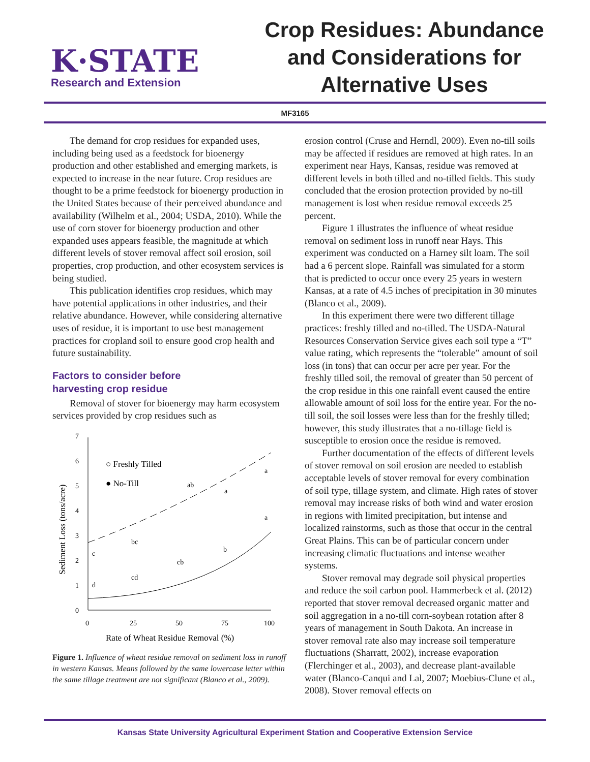K·STATE
Research and Extension
Crop Residues: Abundance
and Considerations for
Alternative Uses
MF3165
The demand for crop residues for expanded uses, including being used as a feedstock for bioenergy production and other established and emerging markets, is expected to increase in the near future. Crop residues are thought to be a prime feedstock for bioenergy production in the United States because of their perceived abundance and availability (Wilhelm et al., 2004; USDA, 2010). While the use of corn stover for bioenergy production and other expanded uses appears feasible, the magnitude at which different levels of stover removal affect soil erosion, soil properties, crop production, and other ecosystem services is being studied.
This publication identifies crop residues, which may have potential applications in other industries, and their relative abundance. However, while considering alternative uses of residue, it is important to use best management practices for cropland soil to ensure good crop health and future sustainability.
Factors to consider before
harvesting crop residue
Removal of stover for bioenergy may harm ecosystem services provided by crop residues such as
0
1
2
3
4
5
6
7
0
25
50
75
100
Rate of Wheat Residue Removal (%)
Sediment Loss (tons/acre)
○ Freshly Tilled
● No-Till
c
d
bc
cd
ab
cb
a
b
a
a
Figure 1. Influence of wheat residue removal on sediment loss in runoff in western Kansas. Means followed by the same lowercase letter within the same tillage treatment are not significant (Blanco et al., 2009).
erosion control (Cruse and Herndl, 2009). Even no-till soils may be affected if residues are removed at high rates. In an experiment near Hays, Kansas, residue was removed at different levels in both tilled and no-tilled fields. This study concluded that the erosion protection provided by no-till management is lost when residue removal exceeds 25 percent.
Figure 1 illustrates the influence of wheat residue removal on sediment loss in runoff near Hays. This experiment was conducted on a Harney silt loam. The soil had a 6 percent slope. Rainfall was simulated for a storm that is predicted to occur once every 25 years in western Kansas, at a rate of 4.5 inches of precipitation in 30 minutes (Blanco et al., 2009).
In this experiment there were two different tillage practices: freshly tilled and no-tilled. The USDA-Natural Resources Conservation Service gives each soil type a “T” value rating, which represents the “tolerable” amount of soil loss (in tons) that can occur per acre per year. For the freshly tilled soil, the removal of greater than 50 percent of the crop residue in this one rainfall event caused the entire allowable amount of soil loss for the entire year. For the no-till soil, the soil losses were less than for the freshly tilled; however, this study illustrates that a no-tillage field is susceptible to erosion once the residue is removed.
Further documentation of the effects of different levels of stover removal on soil erosion are needed to establish acceptable levels of stover removal for every combination of soil type, tillage system, and climate. High rates of stover removal may increase risks of both wind and water erosion in regions with limited precipitation, but intense and localized rainstorms, such as those that occur in the central Great Plains. This can be of particular concern under increasing climatic fluctuations and intense weather systems.
Stover removal may degrade soil physical properties and reduce the soil carbon pool. Hammerbeck et al. (2012) reported that stover removal decreased organic matter and soil aggregation in a no-till corn-soybean rotation after 8 years of management in South Dakota. An increase in stover removal rate also may increase soil temperature fluctuations (Sharratt, 2002), increase evaporation (Flerchinger et al., 2003), and decrease plant-available water (Blanco-Canqui and Lal, 2007; Moebius-Clune et al., 2008). Stover removal effects on
Kansas State University Agricultural Experiment Station and Cooperative Extension Service